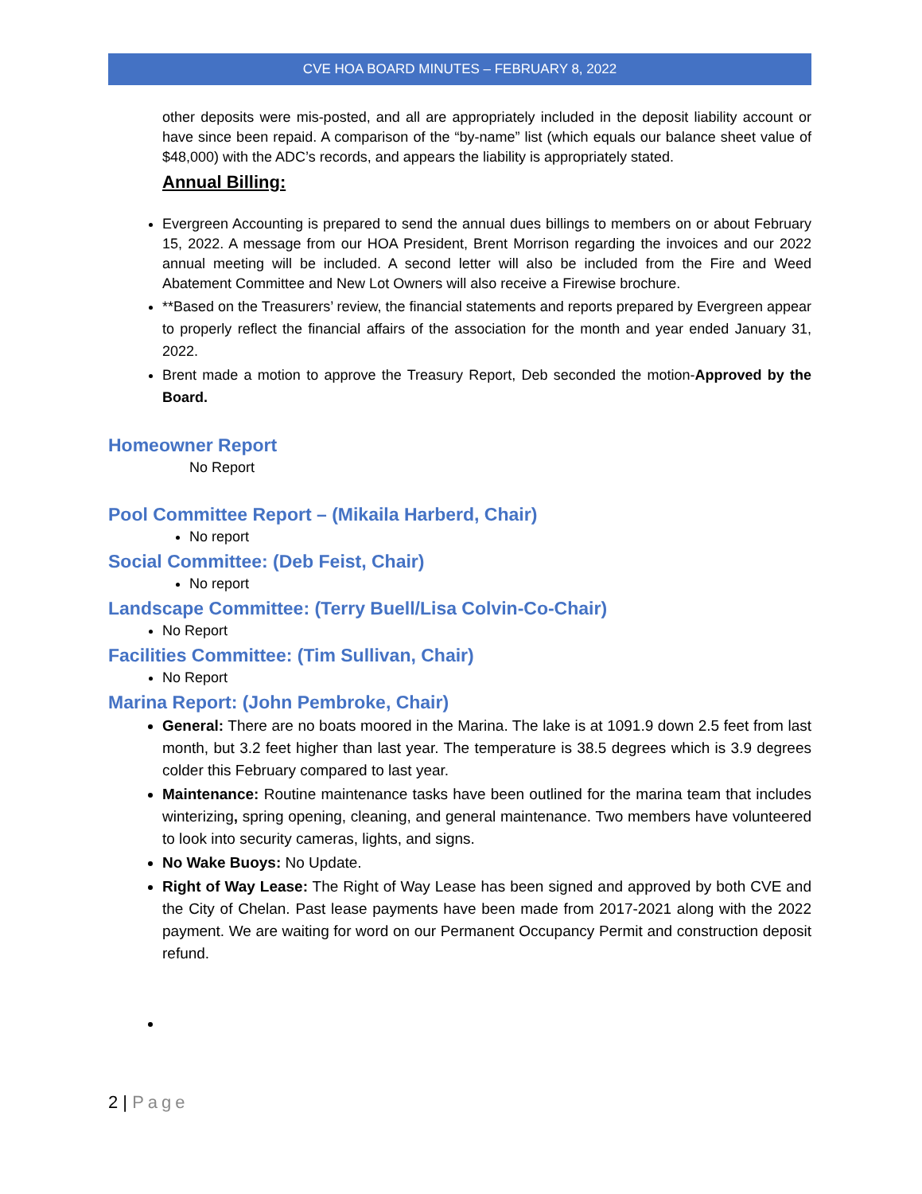CVE HOA BOARD MINUTES – FEBRUARY 8, 2022
other deposits were mis-posted, and all are appropriately included in the deposit liability account or have since been repaid. A comparison of the “by-name” list (which equals our balance sheet value of $48,000) with the ADC’s records, and appears the liability is appropriately stated.
Annual Billing:
Evergreen Accounting is prepared to send the annual dues billings to members on or about February 15, 2022. A message from our HOA President, Brent Morrison regarding the invoices and our 2022 annual meeting will be included. A second letter will also be included from the Fire and Weed Abatement Committee and New Lot Owners will also receive a Firewise brochure.
**Based on the Treasurers’ review, the financial statements and reports prepared by Evergreen appear to properly reflect the financial affairs of the association for the month and year ended January 31, 2022.
Brent made a motion to approve the Treasury Report, Deb seconded the motion-Approved by the Board.
Homeowner Report
No Report
Pool Committee Report – (Mikaila Harberd, Chair)
No report
Social Committee: (Deb Feist, Chair)
No report
Landscape Committee: (Terry Buell/Lisa Colvin-Co-Chair)
No Report
Facilities Committee: (Tim Sullivan, Chair)
No Report
Marina Report: (John Pembroke, Chair)
General: There are no boats moored in the Marina. The lake is at 1091.9 down 2.5 feet from last month, but 3.2 feet higher than last year. The temperature is 38.5 degrees which is 3.9 degrees colder this February compared to last year.
Maintenance: Routine maintenance tasks have been outlined for the marina team that includes winterizing, spring opening, cleaning, and general maintenance. Two members have volunteered to look into security cameras, lights, and signs.
No Wake Buoys: No Update.
Right of Way Lease: The Right of Way Lease has been signed and approved by both CVE and the City of Chelan. Past lease payments have been made from 2017-2021 along with the 2022 payment. We are waiting for word on our Permanent Occupancy Permit and construction deposit refund.
2 | Page